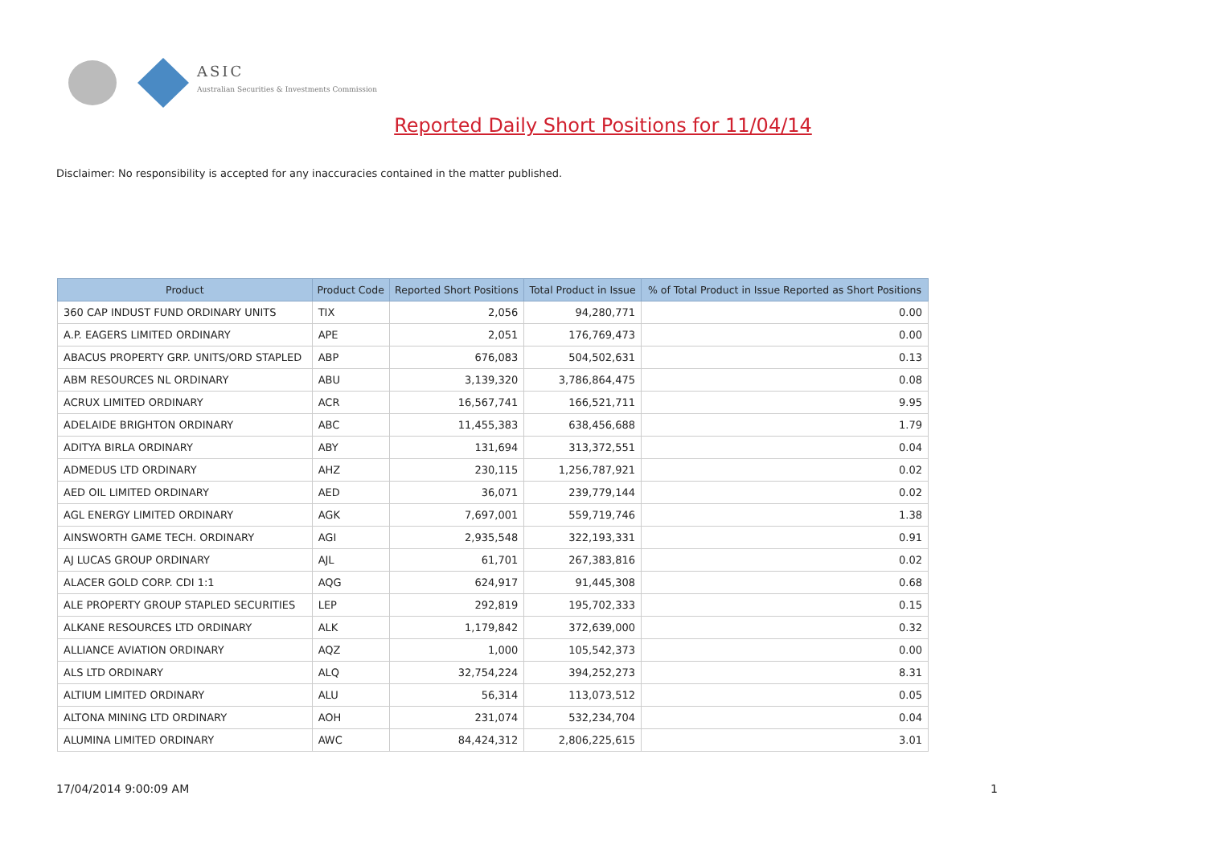ASIC
Australian Securities & Investments Commission
Reported Daily Short Positions for 11/04/14
Disclaimer: No responsibility is accepted for any inaccuracies contained in the matter published.
| Product | Product Code | Reported Short Positions | Total Product in Issue | % of Total Product in Issue Reported as Short Positions |
| --- | --- | --- | --- | --- |
| 360 CAP INDUST FUND ORDINARY UNITS | TIX | 2,056 | 94,280,771 | 0.00 |
| A.P. EAGERS LIMITED ORDINARY | APE | 2,051 | 176,769,473 | 0.00 |
| ABACUS PROPERTY GRP. UNITS/ORD STAPLED | ABP | 676,083 | 504,502,631 | 0.13 |
| ABM RESOURCES NL ORDINARY | ABU | 3,139,320 | 3,786,864,475 | 0.08 |
| ACRUX LIMITED ORDINARY | ACR | 16,567,741 | 166,521,711 | 9.95 |
| ADELAIDE BRIGHTON ORDINARY | ABC | 11,455,383 | 638,456,688 | 1.79 |
| ADITYA BIRLA ORDINARY | ABY | 131,694 | 313,372,551 | 0.04 |
| ADMEDUS LTD ORDINARY | AHZ | 230,115 | 1,256,787,921 | 0.02 |
| AED OIL LIMITED ORDINARY | AED | 36,071 | 239,779,144 | 0.02 |
| AGL ENERGY LIMITED ORDINARY | AGK | 7,697,001 | 559,719,746 | 1.38 |
| AINSWORTH GAME TECH. ORDINARY | AGI | 2,935,548 | 322,193,331 | 0.91 |
| AJ LUCAS GROUP ORDINARY | AJL | 61,701 | 267,383,816 | 0.02 |
| ALACER GOLD CORP. CDI 1:1 | AQG | 624,917 | 91,445,308 | 0.68 |
| ALE PROPERTY GROUP STAPLED SECURITIES | LEP | 292,819 | 195,702,333 | 0.15 |
| ALKANE RESOURCES LTD ORDINARY | ALK | 1,179,842 | 372,639,000 | 0.32 |
| ALLIANCE AVIATION ORDINARY | AQZ | 1,000 | 105,542,373 | 0.00 |
| ALS LTD ORDINARY | ALQ | 32,754,224 | 394,252,273 | 8.31 |
| ALTIUM LIMITED ORDINARY | ALU | 56,314 | 113,073,512 | 0.05 |
| ALTONA MINING LTD ORDINARY | AOH | 231,074 | 532,234,704 | 0.04 |
| ALUMINA LIMITED ORDINARY | AWC | 84,424,312 | 2,806,225,615 | 3.01 |
17/04/2014 9:00:09 AM 1